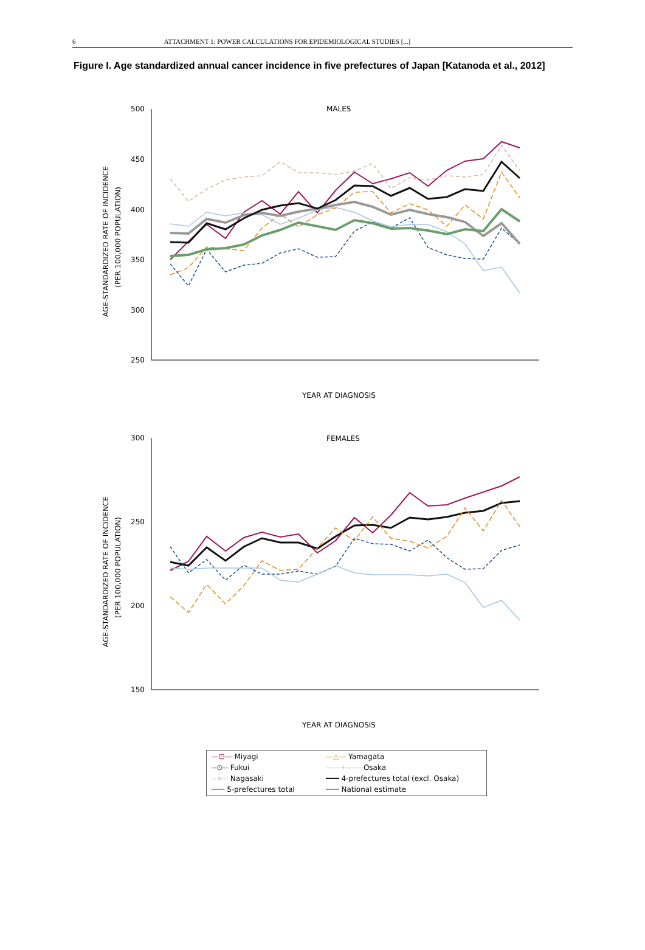6 ATTACHMENT 1: POWER CALCULATIONS FOR EPIDEMIOLOGICAL STUDIES [...]
Figure I. Age standardized annual cancer incidence in five prefectures of Japan [Katanoda et al., 2012]
MALES
500
450
400
350
300
250
AGE-STANDARDIZED RATE OF INCIDENCE
(PER 100,000 POPULATION)
YEAR AT DIAGNOSIS
FEMALES
300
250
200
150
AGE-STANDARDIZED RATE OF INCIDENCE
(PER 100,000 POPULATION)
YEAR AT DIAGNOSIS
—⊡— Miyagi
—△— Yamagata
--⊙-- Fukui
——+—— Osaka
--×-- Nagasaki
━━━ 4-prefectures total (excl. Osaka)
━━━ 5-prefectures total
━━━ National estimate